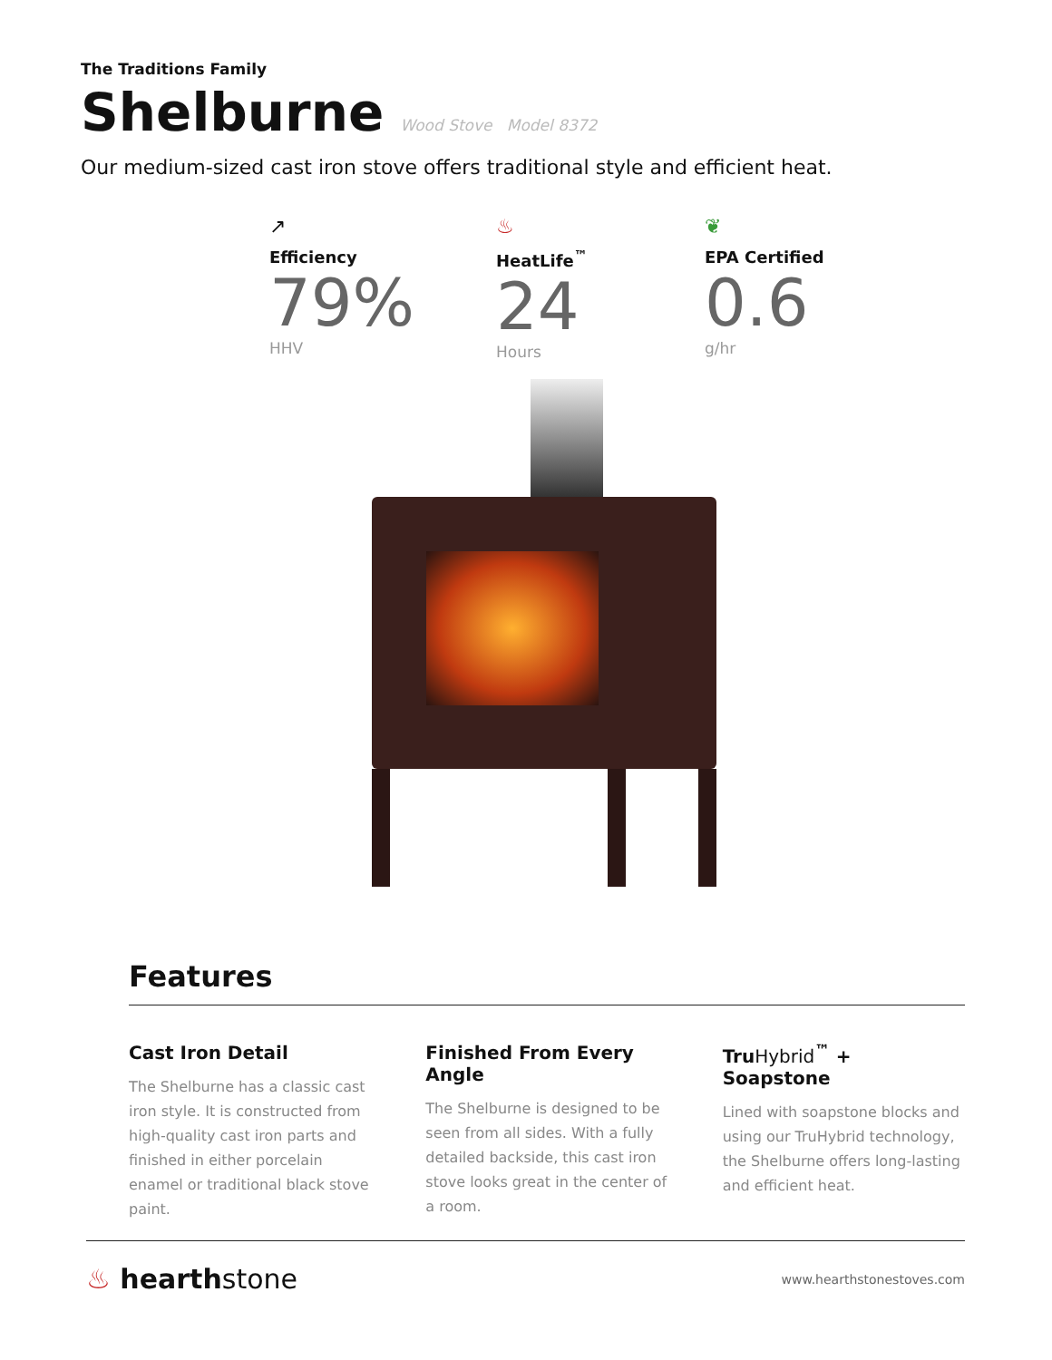The Traditions Family
Shelburne
Wood Stove Model 8372
Our medium-sized cast iron stove offers traditional style and efficient heat.
↗
Efficiency
79%
HHV
♨
HeatLife<sup>™</sup>
24
Hours
❦
EPA Certified
0.6
g/hr
Features
Cast Iron Detail
The Shelburne has a classic cast iron style. It is constructed from high-quality cast iron parts and finished in either porcelain enamel or traditional black stove paint.
Finished From Every Angle
The Shelburne is designed to be seen from all sides. With a fully detailed backside, this cast iron stove looks great in the center of a room.
TruHybrid<sup>™</sup> + Soapstone
Lined with soapstone blocks and using our TruHybrid technology, the Shelburne offers long-lasting and efficient heat.
♨ hearthstone
www.hearthstonestoves.com